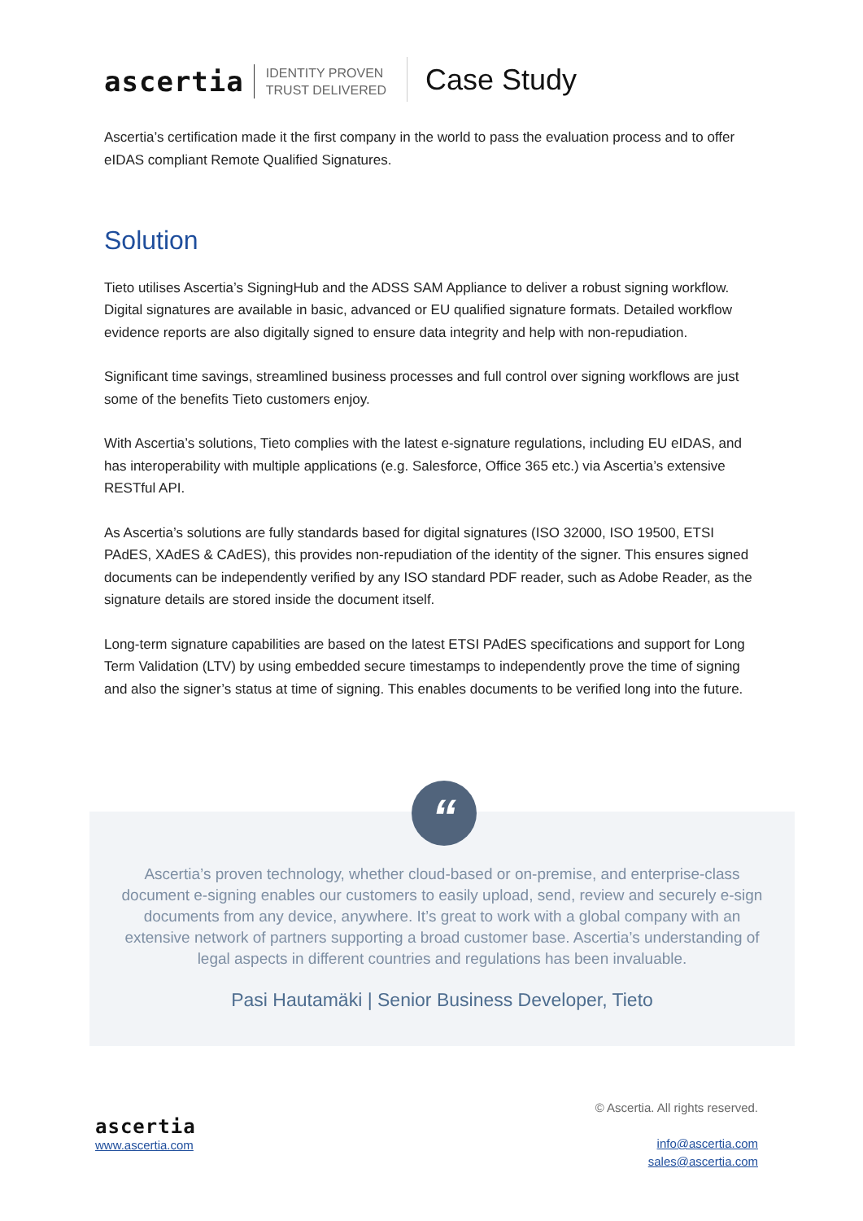ascertia
IDENTITY PROVEN
TRUST DELIVERED
Case Study
Ascertia’s certification made it the first company in the world to pass the evaluation process and to offer eIDAS compliant Remote Qualified Signatures.
Solution
Tieto utilises Ascertia’s SigningHub and the ADSS SAM Appliance to deliver a robust signing workflow. Digital signatures are available in basic, advanced or EU qualified signature formats. Detailed workflow evidence reports are also digitally signed to ensure data integrity and help with non-repudiation.
Significant time savings, streamlined business processes and full control over signing workflows are just some of the benefits Tieto customers enjoy.
With Ascertia’s solutions, Tieto complies with the latest e-signature regulations, including EU eIDAS, and has interoperability with multiple applications (e.g. Salesforce, Office 365 etc.) via Ascertia’s extensive RESTful API.
As Ascertia’s solutions are fully standards based for digital signatures (ISO 32000, ISO 19500, ETSI PAdES, XAdES & CAdES), this provides non-repudiation of the identity of the signer. This ensures signed documents can be independently verified by any ISO standard PDF reader, such as Adobe Reader, as the signature details are stored inside the document itself.
Long-term signature capabilities are based on the latest ETSI PAdES specifications and support for Long Term Validation (LTV) by using embedded secure timestamps to independently prove the time of signing and also the signer’s status at time of signing. This enables documents to be verified long into the future.
“
Ascertia’s proven technology, whether cloud-based or on-premise, and enterprise-class document e-signing enables our customers to easily upload, send, review and securely e-sign documents from any device, anywhere. It’s great to work with a global company with an extensive network of partners supporting a broad customer base. Ascertia’s understanding of legal aspects in different countries and regulations has been invaluable.
Pasi Hautamäki | Senior Business Developer, Tieto
ascertia
www.ascertia.com
© Ascertia. All rights reserved.
info@ascertia.com
sales@ascertia.com